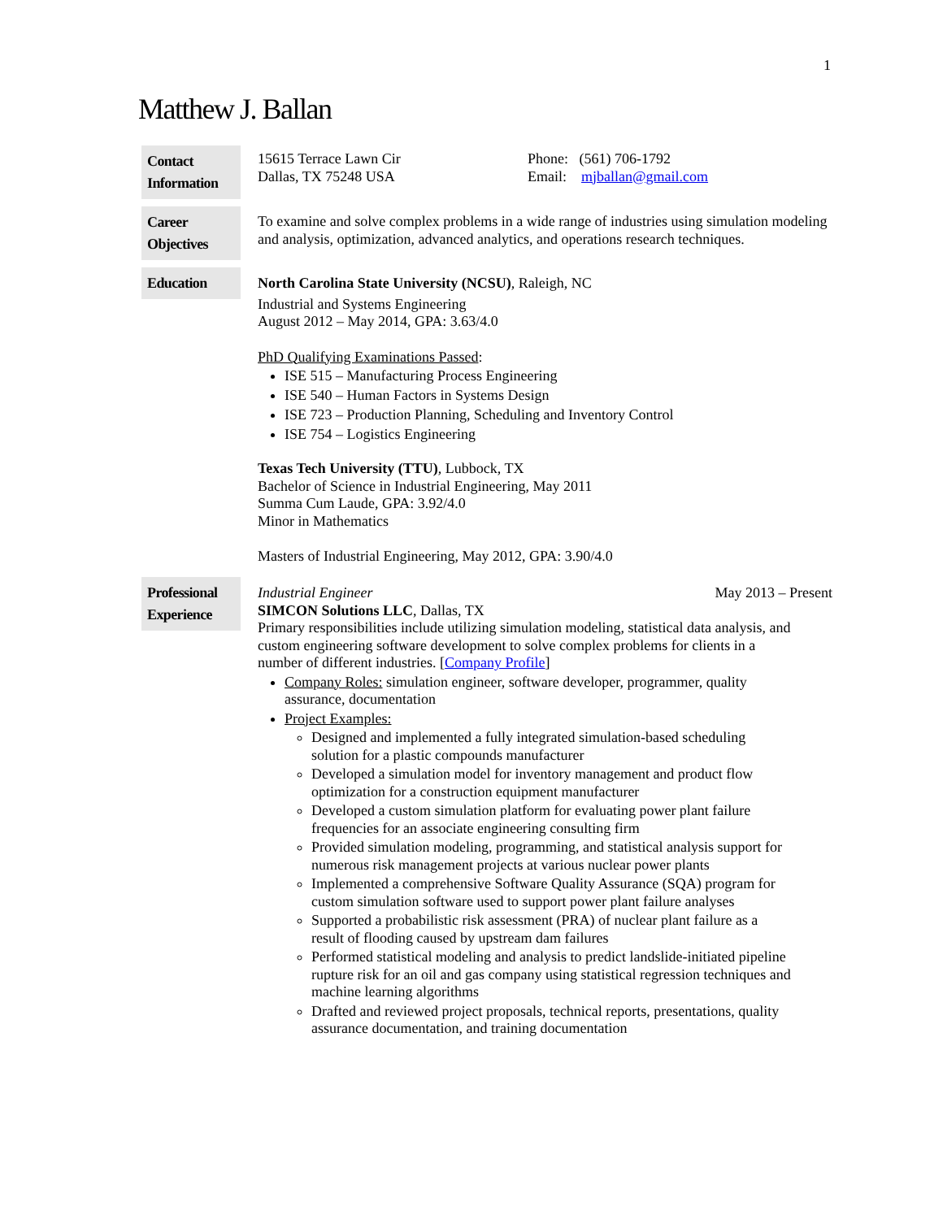1
Matthew J. Ballan
Contact Information
15615 Terrace Lawn Cir
Dallas, TX 75248 USA
Phone: (561) 706-1792
Email: mjballan@gmail.com
Career Objectives
To examine and solve complex problems in a wide range of industries using simulation modeling and analysis, optimization, advanced analytics, and operations research techniques.
Education
North Carolina State University (NCSU), Raleigh, NC
Industrial and Systems Engineering
August 2012 – May 2014, GPA: 3.63/4.0
PhD Qualifying Examinations Passed:
ISE 515 – Manufacturing Process Engineering
ISE 540 – Human Factors in Systems Design
ISE 723 – Production Planning, Scheduling and Inventory Control
ISE 754 – Logistics Engineering
Texas Tech University (TTU), Lubbock, TX
Bachelor of Science in Industrial Engineering, May 2011
Summa Cum Laude, GPA: 3.92/4.0
Minor in Mathematics
Masters of Industrial Engineering, May 2012, GPA: 3.90/4.0
Professional Experience
Industrial Engineer May 2013 – Present
SIMCON Solutions LLC, Dallas, TX
Primary responsibilities include utilizing simulation modeling, statistical data analysis, and custom engineering software development to solve complex problems for clients in a number of different industries. [Company Profile]
Company Roles: simulation engineer, software developer, programmer, quality assurance, documentation
Project Examples:
Designed and implemented a fully integrated simulation-based scheduling solution for a plastic compounds manufacturer
Developed a simulation model for inventory management and product flow optimization for a construction equipment manufacturer
Developed a custom simulation platform for evaluating power plant failure frequencies for an associate engineering consulting firm
Provided simulation modeling, programming, and statistical analysis support for numerous risk management projects at various nuclear power plants
Implemented a comprehensive Software Quality Assurance (SQA) program for custom simulation software used to support power plant failure analyses
Supported a probabilistic risk assessment (PRA) of nuclear plant failure as a result of flooding caused by upstream dam failures
Performed statistical modeling and analysis to predict landslide-initiated pipeline rupture risk for an oil and gas company using statistical regression techniques and machine learning algorithms
Drafted and reviewed project proposals, technical reports, presentations, quality assurance documentation, and training documentation